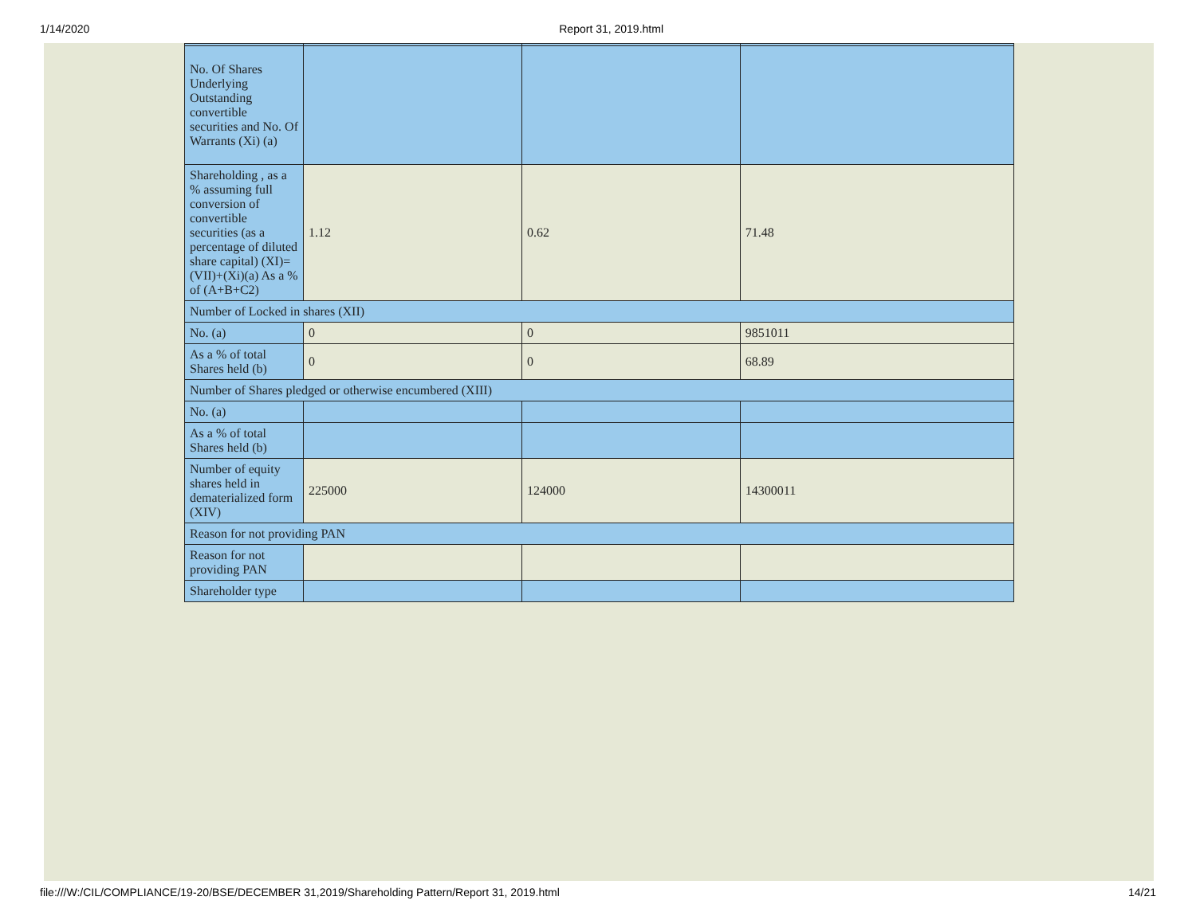1/14/2020 Report 31, 2019.html
| No. Of Shares Underlying Outstanding convertible securities and No. Of Warrants (Xi) (a) | | | |
| Shareholding , as a % assuming full conversion of convertible securities (as a percentage of diluted share capital) (XI)= (VII)+(Xi)(a) As a % of (A+B+C2) | 1.12 | 0.62 | 71.48 |
| Number of Locked in shares (XII) | | | |
| No. (a) | 0 | 0 | 9851011 |
| As a % of total Shares held (b) | 0 | 0 | 68.89 |
| Number of Shares pledged or otherwise encumbered (XIII) | | | |
| No. (a) | | | |
| As a % of total Shares held (b) | | | |
| Number of equity shares held in dematerialized form (XIV) | 225000 | 124000 | 14300011 |
| Reason for not providing PAN | | | |
| Reason for not providing PAN | | | |
| Shareholder type | | | |
file:///W:/CIL/COMPLIANCE/19-20/BSE/DECEMBER 31,2019/Shareholding Pattern/Report 31, 2019.html 14/21